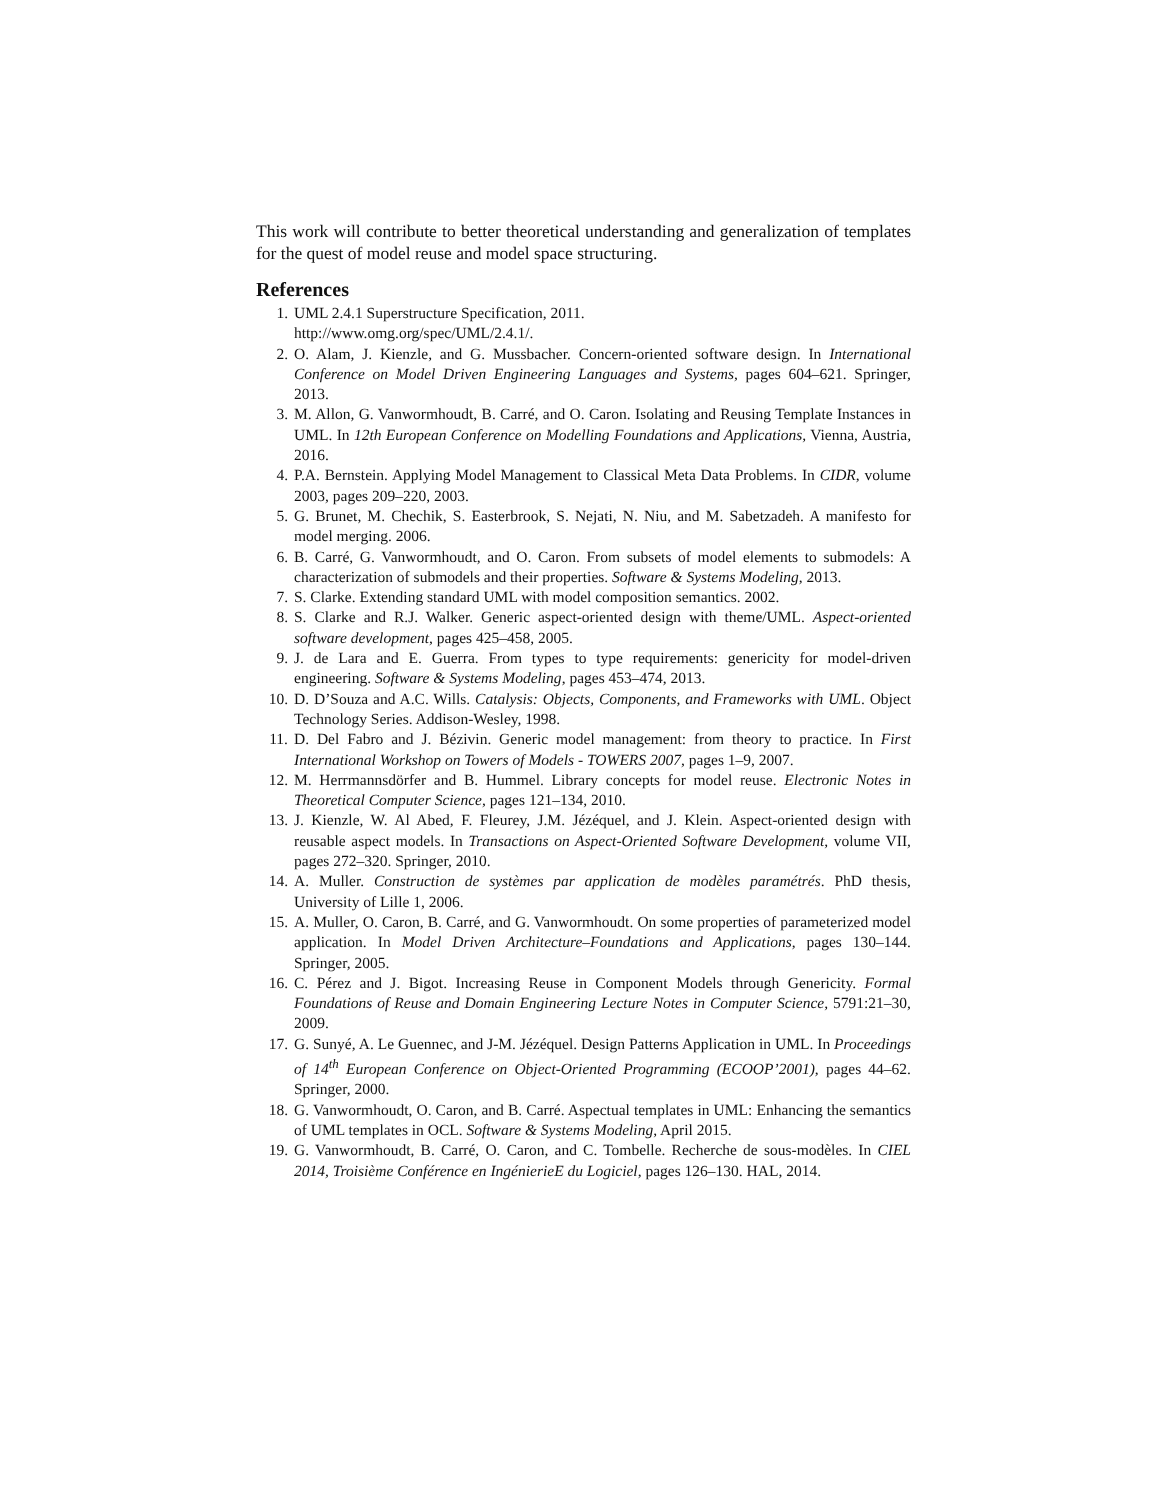This work will contribute to better theoretical understanding and generalization of templates for the quest of model reuse and model space structuring.
References
1. UML 2.4.1 Superstructure Specification, 2011.
http://www.omg.org/spec/UML/2.4.1/.
2. O. Alam, J. Kienzle, and G. Mussbacher. Concern-oriented software design. In International Conference on Model Driven Engineering Languages and Systems, pages 604–621. Springer, 2013.
3. M. Allon, G. Vanwormhoudt, B. Carré, and O. Caron. Isolating and Reusing Template Instances in UML. In 12th European Conference on Modelling Foundations and Applications, Vienna, Austria, 2016.
4. P.A. Bernstein. Applying Model Management to Classical Meta Data Problems. In CIDR, volume 2003, pages 209–220, 2003.
5. G. Brunet, M. Chechik, S. Easterbrook, S. Nejati, N. Niu, and M. Sabetzadeh. A manifesto for model merging. 2006.
6. B. Carré, G. Vanwormhoudt, and O. Caron. From subsets of model elements to submodels: A characterization of submodels and their properties. Software & Systems Modeling, 2013.
7. S. Clarke. Extending standard UML with model composition semantics. 2002.
8. S. Clarke and R.J. Walker. Generic aspect-oriented design with theme/UML. Aspect-oriented software development, pages 425–458, 2005.
9. J. de Lara and E. Guerra. From types to type requirements: genericity for model-driven engineering. Software & Systems Modeling, pages 453–474, 2013.
10. D. D’Souza and A.C. Wills. Catalysis: Objects, Components, and Frameworks with UML. Object Technology Series. Addison-Wesley, 1998.
11. D. Del Fabro and J. Bézivin. Generic model management: from theory to practice. In First International Workshop on Towers of Models - TOWERS 2007, pages 1–9, 2007.
12. M. Herrmannsdörfer and B. Hummel. Library concepts for model reuse. Electronic Notes in Theoretical Computer Science, pages 121–134, 2010.
13. J. Kienzle, W. Al Abed, F. Fleurey, J.M. Jézéquel, and J. Klein. Aspect-oriented design with reusable aspect models. In Transactions on Aspect-Oriented Software Development, volume VII, pages 272–320. Springer, 2010.
14. A. Muller. Construction de systèmes par application de modèles paramétrés. PhD thesis, University of Lille 1, 2006.
15. A. Muller, O. Caron, B. Carré, and G. Vanwormhoudt. On some properties of parameterized model application. In Model Driven Architecture–Foundations and Applications, pages 130–144. Springer, 2005.
16. C. Pérez and J. Bigot. Increasing Reuse in Component Models through Genericity. Formal Foundations of Reuse and Domain Engineering Lecture Notes in Computer Science, 5791:21–30, 2009.
17. G. Sunyé, A. Le Guennec, and J-M. Jézéquel. Design Patterns Application in UML. In Proceedings of 14<sup>th</sup> European Conference on Object-Oriented Programming (ECOOP’2001), pages 44–62. Springer, 2000.
18. G. Vanwormhoudt, O. Caron, and B. Carré. Aspectual templates in UML: Enhancing the semantics of UML templates in OCL. Software & Systems Modeling, April 2015.
19. G. Vanwormhoudt, B. Carré, O. Caron, and C. Tombelle. Recherche de sous-modèles. In CIEL 2014, Troisième Conférence en IngénierieE du Logiciel, pages 126–130. HAL, 2014.